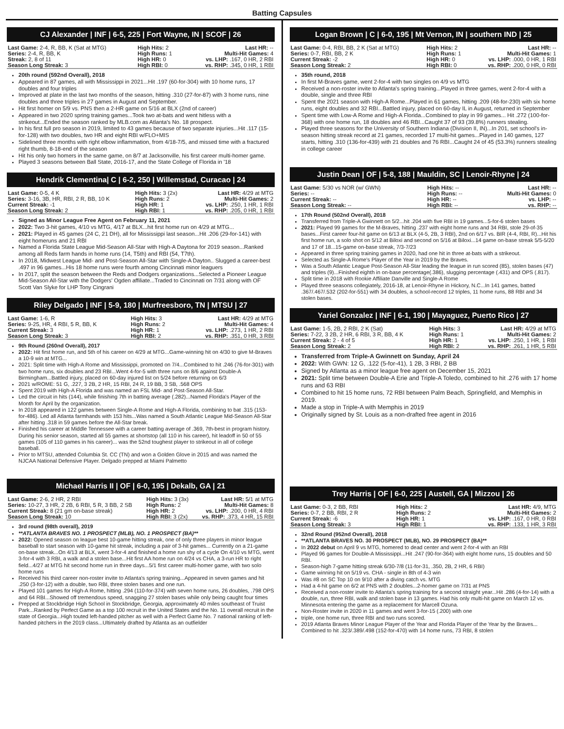Batting Capsules
CJ Alexander | INF | 6-5, 225 | Fort Wayne, IN | SCOF | 26
| Last Game: 2-4, R, BB, K (Sat at MTG) | High Hits: 2 | Last HR: -- |
| Series: 2-4, R, BB, K | High Runs: 1 | Multi-Hit Games: 4 |
| Streak: 2, 8 of 11 | High HR: 0 | vs. LHP: .167, 0 HR, 2 RBI |
| Season Long Streak: 3 | High RBI: 0 | vs. RHP: .345, 0 HR, 1 RBI |
20th round (592nd Overall), 2018
Appeared in 87 games, all with Mississippi in 2021...Hit .197 (60-for-304) with 10 home runs, 17 doubles and four triples
Improved at plate in the last two months of the season, hitting .310 (27-for-87) with 3 home runs, nine doubles and three triples in 27 games in August and September.
Hit first homer on 5/9 vs. PNS then a 2-HR game on 5/16 at BLX (2nd of career)
Appeared in two 2020 spring training games...Took two at-bats and went hitless with a strikeout...Ended the season ranked by MLB.com as Atlanta's No. 18 prospect.
In his first full pro season in 2019, limited to 43 games because of two separate injuries...Hit .117 (15-for-128) with two doubles, two HR and eight RBI w/FLO+MIS
Sidelined three months with right elbow inflammation, from 4/18-7/5, and missed time with a fractured right thumb, 8-18-end of the season
Hit his only two homers in the same game, on 8/7 at Jacksonville, his first career multi-homer game.
Played 3 seasons between Ball State, 2016-17, and the State College of Florida in '18
Hendrik Clementina| C | 6-2, 250 | Willemstad, Curacao | 24
| Last Game: 0-5, 4 K | High Hits: 3 (2x) | Last HR: 4/29 at MTG |
| Series: 3-16, 3B, HR, RBI, 2 R, BB, 10 K | High Runs: 2 | Multi-Hit Games: 2 |
| Current Streak: -1 | High HR: 1 | vs. LHP: .250, 1 HR, 1 RBI |
| Season Long Streak: 2 | High RBI: 1 | vs. RHP: .205, 0 HR, 1 RBI |
Signed as Minor League Free Agent on February 11, 2021
2022: Two 3-hit games, 4/10 vs MTG, 4/17 at BLX...hit first home run on 4/29 at MTG...
2021: Played in 45 games (24 C, 21 DH), all for Mississippi last season...Hit .206 (29-for-141) with eight homeruns and 21 RBI
Named a Florida State League Mid-Season All-Star with High-A Daytona for 2019 season...Ranked among all Reds farm hands in home runs (14, T5th) and RBI (54, T7th).
In 2018, Midwest League Mid- and Post-Season All-Star with Single-A Dayton.. Slugged a career-best .497 in 96 games...His 18 home runs were fourth among Cincinnati minor leaguers
In 2017, split the season between the Reds and Dodgers organizations...Selected a Pioneer League Mid-Season All-Star with the Dodgers' Ogden affiliate...Traded to Cincinnati on 7/31 along with OF Scott Van Slyke for LHP Tony Cingrani
Riley Delgado | INF | 5-9, 180 | Murfreesboro, TN | MTSU | 27
| Last Game: 1-6, R | High Hits: 3 | Last HR: 4/29 at MTG |
| Series: 9-25, HR, 4 RBI, 5 R, BB, K | High Runs: 2 | Multi-Hit Games: 4 |
| Current Streak: 3 | High HR: 1 | vs. LHP: .273, 1 HR, 2 RBI |
| Season Long Streak: 3 | High RBI: 2 | vs. RHP: .351, 0 HR, 3 RBI |
9th Round (260nd Overall), 2017
2022: Hit first home run, and 5th of his career on 4/29 at MTG...Game-winning hit on 4/30 to give M-Braves a 10-9 win at MTG...
2021: Split time with High-A Rome and Mississippi, promoted on 7/4...Combined to hit .246 (76-for-301) with two home runs, six doubles and 23 RBI...Went 4-for-5 with three runs on 8/6 against Double-A Birmingham...Battled injury, placed on 60-day injured list on 5/24 before returning on 6/3
2021 w/ROME: 51 G, .227, 3 2B, 2 HR, 15 RBI, 24 R, 19 BB, 3 SB, .568 OPS
Spent 2019 with High-A Florida and was named an FSL Mid- and Post-Season All-Star.
Led the circuit in hits (144), while finishing 7th in batting average (.282)...Named Florida's Player of the Month for April by the organization.
In 2018 appeared in 122 games between Single-A Rome and High-A Florida, combining to bat .315 (153-for-486). Led all Atlanta farmhands with 153 hits...Was named a South Atlantic League Mid-Season All-Star after hitting .318 in 59 games before the All-Star break.
Finished his career at Middle Tennessee with a career batting average of .369, 7th-best in program history. During his senior season, started all 55 games at shortstop (all 110 in his career), hit leadoff in 50 of 55 games (105 of 110 games in his career)... was the 52nd toughest player to strikeout in all of college baseball.
Prior to MTSU, attended Columbia St. CC (TN) and won a Golden Glove in 2015 and was named the NJCAA National Defensive Player. Delgado prepped at Miami Palmetto
Michael Harris II | OF | 6-0, 195 | Dekalb, GA | 21
| Last Game: 2-6, 2 HR, 2 RBI | High Hits: 3 (3x) | Last HR: 5/1 at MTG |
| Series: 10-27, 3 HR, 2 2B, 6 RBI, 5 R, 3 BB, 2 SB | High Runs: 2 | Multi-Hit Games: 8 |
| Current Streak: 8 (21 gm on-base streak) | High HR: 2 | vs. LHP: .200, 0 HR, 4 RBI |
| Season Long Streak: 10 | High RBI: 3 (2x) | vs. RHP: .373, 4 HR, 15 RBI |
3rd round (98th overall), 2019
**ATLANTA BRAVES NO. 1 PROSPECT (MLB), NO. 1 PROSPECT (BA)**
2022: Opened season on league best 10-game hitting streak, one of only three players in minor league baseball to start season with 10-game hit streak, including a pair of 3-hit games... Currently on a 21-game on-base streak...On 4/13 at BLX, went 3-for-4 and finished a home run shy of a cycle On 4/10 vs MTG, went 3-for-4 with 3 RBI, a walk and a stolen base...Hit first AA home run on 4/24 vs CHA, a 3-run HR to right field...4/27 at MTG hit second home run in three days...5/1 first career multi-homer game, with two solo home runs
Received his third career non-roster invite to Atlanta's spring training...Appeared in seven games and hit .250 (3-for-12) with a double, two RBI, three stolen bases and one run.
Played 101 games for High-A Rome, hitting .294 (110-for-374) with seven home runs, 26 doubles, .798 OPS and 64 RBI...Showed off tremendous speed, snagging 27 stolen bases while only being caught four times
Prepped at Stockbridge High School in Stockbridge, Georgia, approximately 40 miles southeast of Truist Park...Ranked by Perfect Game as a top 100 recruit in the United States and the No. 11 overall recruit in the state of Georgia...High touted left-handed pitcher as well with a Perfect Game No. 7 national ranking of left-handed pitchers in the 2019 class...Ultimately drafted by Atlanta as an outfielder
Logan Brown | C | 6-0, 195 | Mt Vernon, IN | southern IND | 25
| Last Game: 0-4, RBI, BB, 2 K (Sat at MTG) | High Hits: 2 | Last HR: -- |
| Series: 0-7, RBI, BB, 2 K | High Runs: 1 | Multi-Hit Games: 1 |
| Current Streak: -2 | High HR: 0 | vs. LHP: .000, 0 HR, 1 RBI |
| Season Long Streak: 2 | High RBI: 0 | vs. RHP: .200, 0 HR, 0 RBI |
35th round, 2018
In first M-Braves game, went 2-for-4 with two singles on 4/9 vs MTG
Received a non-roster invite to Atlanta's spring training...Played in three games, went 2-for-4 with a double, single and three RBI
Spent the 2021 season with High-A Rome...Played in 61 games, hitting .209 (48-for-230) with six home runs, eight doubles and 32 RBI...Battled injury, placed on 60-day IL in August, returned in September
Spent time with Low-A Rome and High-A Florida...Combined to play in 99 games... Hit .272 (100-for-368) with one home run, 18 doubles and 46 RBI...Caught 37 of 93 (39.8%) runners stealing.
Played three seasons for the University of Southern Indiana (Division II, IN)...In 201, set school's in-season hitting streak record at 21 games, recorded 17 multi-hit games...Played in 140 games, 127 starts, hitting .310 (136-for-439) with 21 doubles and 76 RBI...Caught 24 of 45 (53.3%) runners stealing in college career
Justin Dean | OF | 5-8, 188 | Mauldin, SC | Lenoir-Rhyne | 24
| Last Game: 5/30 vs NOR (w/ GWN) | High Hits: -- | Last HR: -- |
| Series: -- | High Runs: -- | Multi-Hit Games: 0 |
| Current Streak: -- | High HR: -- | vs. LHP: -- |
| Season Long Streak: -- | High RBI: -- | vs. RHP: -- |
17th Round (502nd Overall), 2018
Transferred from Triple-A Gwinnett on 5/2...hit .204 with five RBI in 19 games...5-for-6 stolen bases
2021: Played 99 games for the M-Braves, hitting .237 with eight home runs and 34 RBI, stole 29-of-35 bases...First career four-hit game on 6/13 at BLX (4-5, 2B, 3 RBI), 2nd on 6/17 vs. BIR (4-4, RBI, R)...Hit his first home run, a solo shot on 5/12 at Biloxi and second on 5/16 at Biloxi...14 game on-base streak 5/5-5/20 and 17 of 18...15-game on-base streak, 7/3-7/23
Appeared in three spring training games in 2020, had one hit in three at-bats with a strikeout.
Selected as Single-A Rome's Player of the Year in 2019 by the Braves.
Was a South Atlantic League Post-Season All-Star leading the league in run scored (85), stolen bases (47) and triples (9)...Finished eighth in on-base percentage(.386), slugging percentage (.431) and OPS (.817).
Split time in 2018 with Rookie Affiliate Danville and Single-A Rome
Played three seasons collegiately, 2016-18, at Lenoir-Rhyne in Hickory, N.C...In 141 games, batted .367/.467/.532 (202-for-551) with 34 doubles, a school-record 12 triples, 11 home runs, 88 RBI and 34 stolen bases.
Yariel Gonzalez | INF | 6-1, 190 | Mayaguez, Puerto Rico | 27
| Last Game: 1-5, 2B, 2 RBI, 2 K (Sat) | High Hits: 3 | Last HR: 4/29 at MTG |
| Series: 7-22, 3 2B, 2 HR, 6 RBI, 3 R, BB, 4 K | High Runs: 1 | Multi-Hit Games: 2 |
| Current Streak: 2 - 4 of 5 | High HR: 1 | vs. LHP: .250, 1 HR, 1 RBI |
| Season Long Streak: 2 | High RBI: 2 | vs. RHP: .261, 1 HR, 5 RBI |
Transferred from Triple-A Gwinnett on Sunday, April 24
2022: With GWN: 12 G, .122 (5-for-41), 1 2B, 3 RBI, 2 BB
Signed by Atlanta as a minor league free agent on December 15, 2021
2021: Split time between Double-A Erie and Triple-A Toledo, combined to hit .276 with 17 home runs and 63 RBI
Combined to hit 15 home runs, 72 RBI between Palm Beach, Springfield, and Memphis in 2019.
Made a stop in Triple-A with Memphis in 2019
Originally signed by St. Louis as a non-drafted free agent in 2016
Trey Harris | OF | 6-0, 225 | Austell, GA | Mizzou | 26
| Last Game: 0-3, 2 BB, RBI | High Hits: 2 | Last HR: 4/9, MTG |
| Series: 0-7, 2 BB, RBI, 2 R | High Runs: 2 | Multi-Hit Games: 2 |
| Current Streak: -6 | High HR: 1 | vs. LHP: .167, 0 HR, 0 RBI |
| Season Long Streak: 3 | High RBI: 1 | vs. RHP: .133, 1 HR, 3 RBI |
32nd Round (952nd Overall), 2018
**ATLANTA BRAVES NO. 30 PROSPECT (MLB), NO. 29 PROSPECT (BA)**
In 2022 debut on April 9 vs MTG, homered to dead center and went 2-for-4 with an RBI
Played 96 games for Double-A Mississippi...Hit .247 (90-for-364) with eight home runs, 15 doubles and 50 RBI.
Season-high 7-game hitting streak 6/30-7/8 (11-for-31, .350, 2B, 2 HR, 6 RBI)
Game winning hit on 5/19 vs. CHA - single in 8th of 4-3 win
Was #8 on SC Top 10 on 9/10 after a diving catch vs. MTG
Had a 4-hit game on 6/2 at PNS with 2 doubles...2-homer game on 7/31 at PNS
Received a non-roster invite to Atlanta's spring training for a second straight year...Hit .286 (4-for-14) with a double, run, three RBI, walk and stolen base in 13 games. Had his only multi-hit game on March 12 vs. Minnesota entering the game as a replacement for Marcell Ozuna.
Non-Roster invite in 2020 in 11 games and went 3-for-15 (.200) with one
triple, one home run, three RBI and two runs scored.
2019 Atlanta Braves Minor League Player of the Year and Florida Player of the Year by the Braves... Combined to hit .323/.389/.498 (152-for-470) with 14 home runs, 73 RBI, 8 stolen